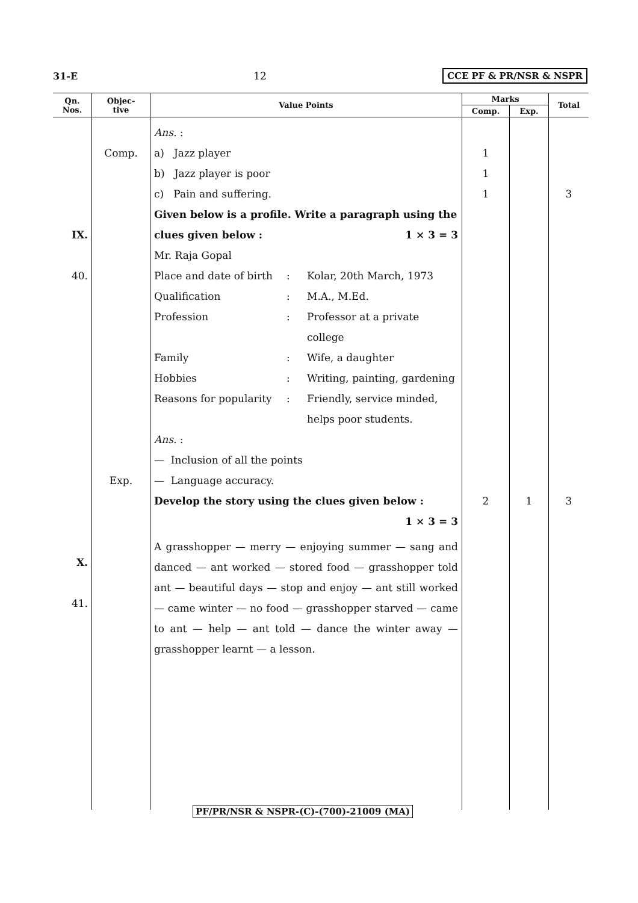31-E 12 CCE PF & PR/NSR & NSPR
| Qn. Nos. | Objec- tive | Value Points | Marks | | Total |
| --- | --- | --- | --- | --- | --- |
| | | | Comp. | Exp. | |
| IX. 40. X. 41. | Comp. Exp. | Ans. : a) Jazz player b) Jazz player is poor c) Pain and suffering. Given below is a profile. Write a paragraph using the clues given below : 1 × 3 = 3 Mr. Raja Gopal Place and date of birth : Kolar, 20th March, 1973 Qualification : M.A., M.Ed. Profession : Professor at a private college Family : Wife, a daughter Hobbies : Writing, painting, gardening Reasons for popularity : Friendly, service minded, helps poor students. Ans. : — Inclusion of all the points — Language accuracy. Develop the story using the clues given below : 1 × 3 = 3 A grasshopper — merry — enjoying summer — sang and danced — ant worked — stored food — grasshopper told ant — beautiful days — stop and enjoy — ant still worked — came winter — no food — grasshopper starved — came to ant — help — ant told — dance the winter away — grasshopper learnt — a lesson. | 1 1 1 2 | 1 | 3 3 |
PF/PR/NSR & NSPR-(C)-(700)-21009 (MA)